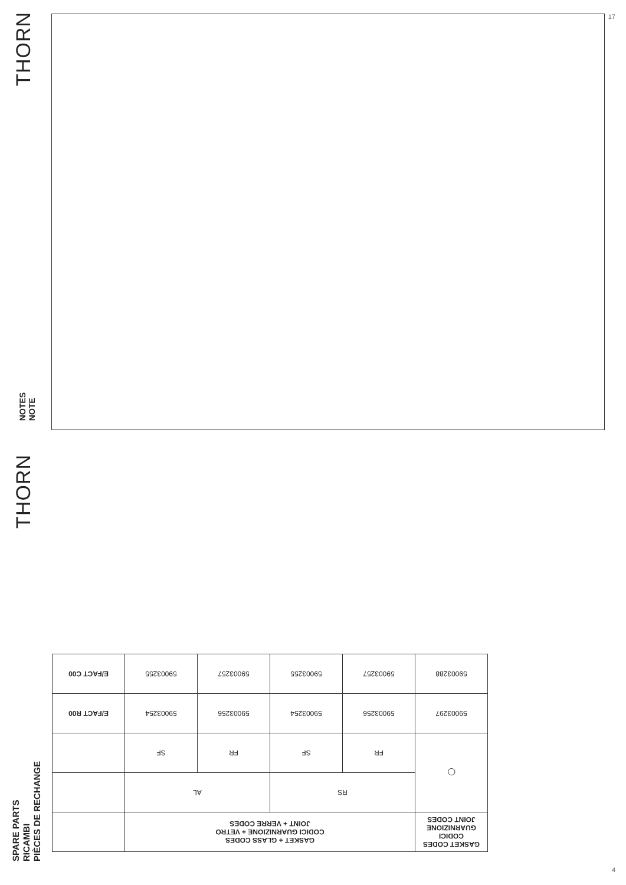THORN
NOTES
NOTE
THORN
SPARE PARTS
RICAMBI
PIÈCES DE RECHANGE
17
| GASKET CODES CODICI GUARNIZIONE JOINT CODES | GASKET + GLASS CODES CODICI GUARNIZIONE + VETRO JOINT + VERRE CODES | | | | |
| ◯ | RS | | AL | | |
| | FR | SF | FR | SF | |
| 59003297 | 59003256 | 59003254 | 59003256 | 59003254 | E/FACT R00 |
| 59003288 | 59003257 | 59003255 | 59003257 | 59003255 | E/FACT C00 |
4